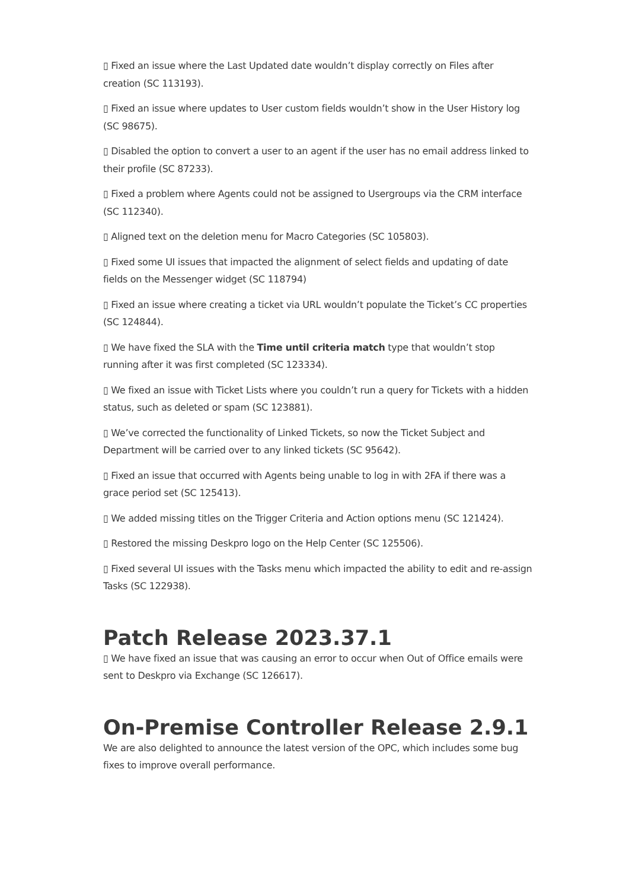▯ Fixed an issue where the Last Updated date wouldn’t display correctly on Files after creation (SC 113193).
▯ Fixed an issue where updates to User custom fields wouldn’t show in the User History log (SC 98675).
▯ Disabled the option to convert a user to an agent if the user has no email address linked to their profile (SC 87233).
▯ Fixed a problem where Agents could not be assigned to Usergroups via the CRM interface (SC 112340).
▯ Aligned text on the deletion menu for Macro Categories (SC 105803).
▯ Fixed some UI issues that impacted the alignment of select fields and updating of date fields on the Messenger widget (SC 118794)
▯ Fixed an issue where creating a ticket via URL wouldn’t populate the Ticket’s CC properties (SC 124844).
▯ We have fixed the SLA with the Time until criteria match type that wouldn’t stop running after it was first completed (SC 123334).
▯ We fixed an issue with Ticket Lists where you couldn’t run a query for Tickets with a hidden status, such as deleted or spam (SC 123881).
▯ We’ve corrected the functionality of Linked Tickets, so now the Ticket Subject and Department will be carried over to any linked tickets (SC 95642).
▯ Fixed an issue that occurred with Agents being unable to log in with 2FA if there was a grace period set (SC 125413).
▯ We added missing titles on the Trigger Criteria and Action options menu (SC 121424).
▯ Restored the missing Deskpro logo on the Help Center (SC 125506).
▯ Fixed several UI issues with the Tasks menu which impacted the ability to edit and re-assign Tasks (SC 122938).
Patch Release 2023.37.1
▯ We have fixed an issue that was causing an error to occur when Out of Office emails were sent to Deskpro via Exchange (SC 126617).
On-Premise Controller Release 2.9.1
We are also delighted to announce the latest version of the OPC, which includes some bug fixes to improve overall performance.